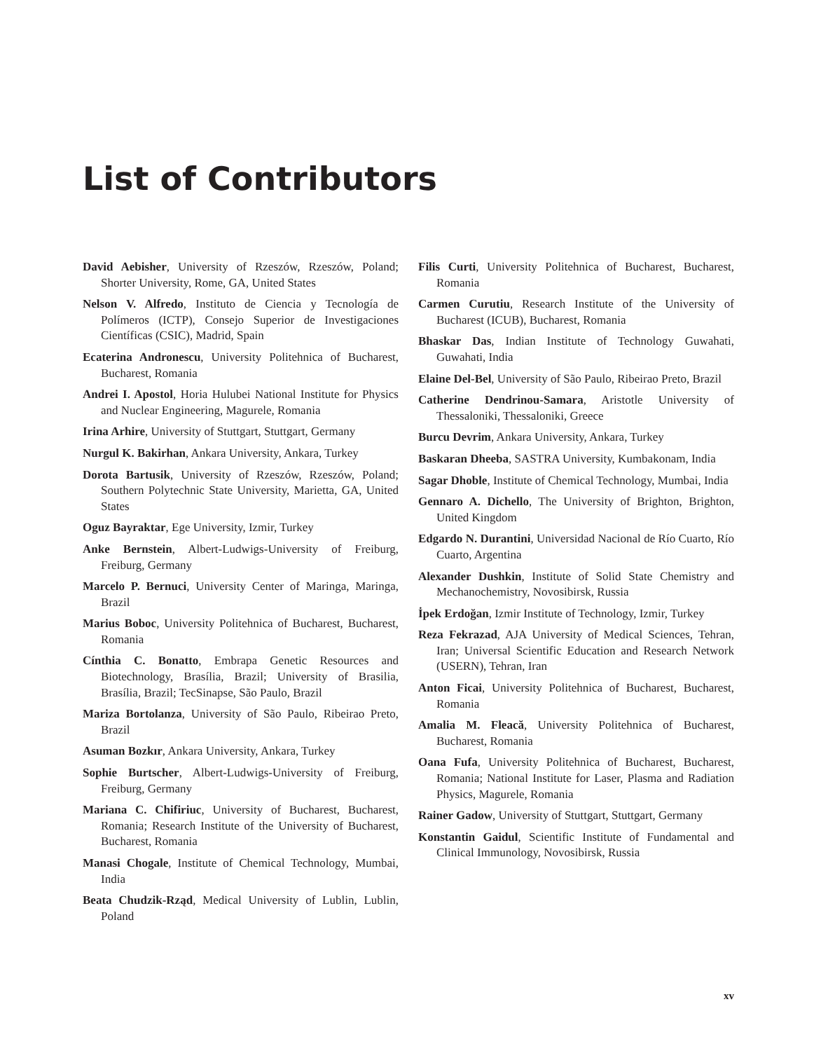List of Contributors
David Aebisher, University of Rzeszów, Rzeszów, Poland; Shorter University, Rome, GA, United States
Nelson V. Alfredo, Instituto de Ciencia y Tecnología de Polímeros (ICTP), Consejo Superior de Investigaciones Científicas (CSIC), Madrid, Spain
Ecaterina Andronescu, University Politehnica of Bucharest, Bucharest, Romania
Andrei I. Apostol, Horia Hulubei National Institute for Physics and Nuclear Engineering, Magurele, Romania
Irina Arhire, University of Stuttgart, Stuttgart, Germany
Nurgul K. Bakirhan, Ankara University, Ankara, Turkey
Dorota Bartusik, University of Rzeszów, Rzeszów, Poland; Southern Polytechnic State University, Marietta, GA, United States
Oguz Bayraktar, Ege University, Izmir, Turkey
Anke Bernstein, Albert-Ludwigs-University of Freiburg, Freiburg, Germany
Marcelo P. Bernuci, University Center of Maringa, Maringa, Brazil
Marius Boboc, University Politehnica of Bucharest, Bucharest, Romania
Cínthia C. Bonatto, Embrapa Genetic Resources and Biotechnology, Brasília, Brazil; University of Brasilia, Brasília, Brazil; TecSinapse, São Paulo, Brazil
Mariza Bortolanza, University of São Paulo, Ribeirao Preto, Brazil
Asuman Bozkır, Ankara University, Ankara, Turkey
Sophie Burtscher, Albert-Ludwigs-University of Freiburg, Freiburg, Germany
Mariana C. Chifiriuc, University of Bucharest, Bucharest, Romania; Research Institute of the University of Bucharest, Bucharest, Romania
Manasi Chogale, Institute of Chemical Technology, Mumbai, India
Beata Chudzik-Rząd, Medical University of Lublin, Lublin, Poland
Filis Curti, University Politehnica of Bucharest, Bucharest, Romania
Carmen Curutiu, Research Institute of the University of Bucharest (ICUB), Bucharest, Romania
Bhaskar Das, Indian Institute of Technology Guwahati, Guwahati, India
Elaine Del-Bel, University of São Paulo, Ribeirao Preto, Brazil
Catherine Dendrinou-Samara, Aristotle University of Thessaloniki, Thessaloniki, Greece
Burcu Devrim, Ankara University, Ankara, Turkey
Baskaran Dheeba, SASTRA University, Kumbakonam, India
Sagar Dhoble, Institute of Chemical Technology, Mumbai, India
Gennaro A. Dichello, The University of Brighton, Brighton, United Kingdom
Edgardo N. Durantini, Universidad Nacional de Río Cuarto, Río Cuarto, Argentina
Alexander Dushkin, Institute of Solid State Chemistry and Mechanochemistry, Novosibirsk, Russia
İpek Erdoğan, Izmir Institute of Technology, Izmir, Turkey
Reza Fekrazad, AJA University of Medical Sciences, Tehran, Iran; Universal Scientific Education and Research Network (USERN), Tehran, Iran
Anton Ficai, University Politehnica of Bucharest, Bucharest, Romania
Amalia M. Fleacă, University Politehnica of Bucharest, Bucharest, Romania
Oana Fufa, University Politehnica of Bucharest, Bucharest, Romania; National Institute for Laser, Plasma and Radiation Physics, Magurele, Romania
Rainer Gadow, University of Stuttgart, Stuttgart, Germany
Konstantin Gaidul, Scientific Institute of Fundamental and Clinical Immunology, Novosibirsk, Russia
xv